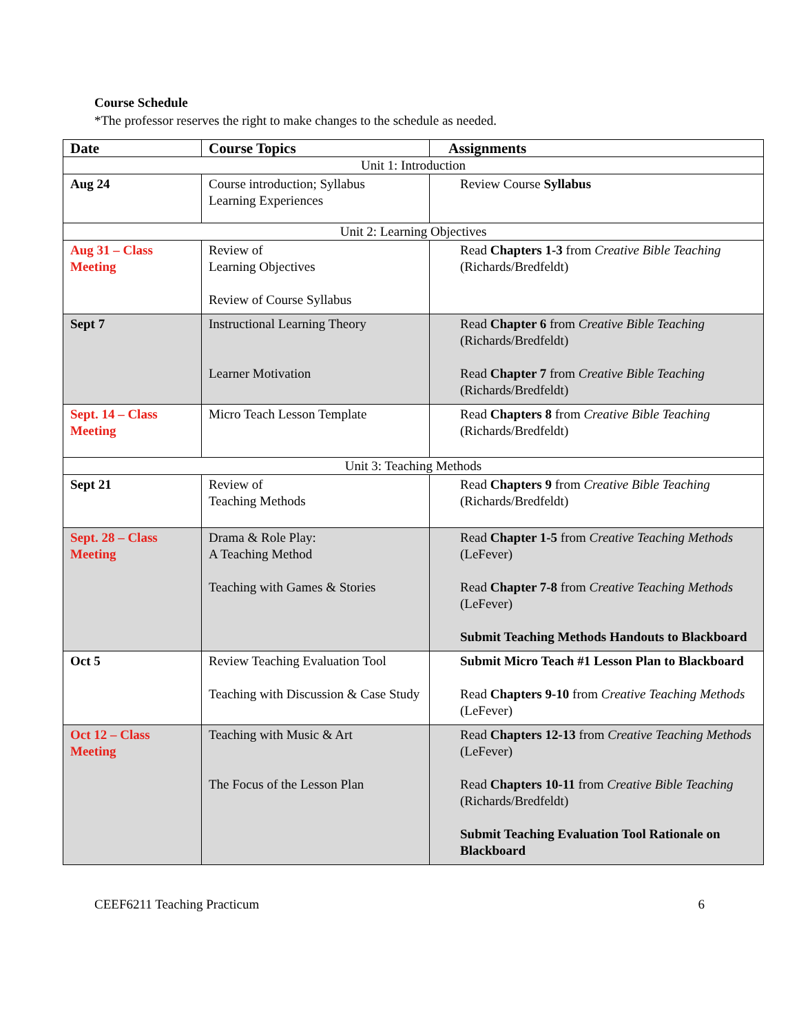Course Schedule
*The professor reserves the right to make changes to the schedule as needed.
| Date | Course Topics | Assignments |
| --- | --- | --- |
| Unit 1: Introduction | | |
| Aug 24 | Course introduction; Syllabus Learning Experiences | Review Course Syllabus |
| Unit 2: Learning Objectives | | |
| Aug 31 – Class Meeting | Review of Learning Objectives Review of Course Syllabus | Read Chapters 1-3 from Creative Bible Teaching (Richards/Bredfeldt) |
| Sept 7 | Instructional Learning Theory Learner Motivation | Read Chapter 6 from Creative Bible Teaching (Richards/Bredfeldt) Read Chapter 7 from Creative Bible Teaching (Richards/Bredfeldt) |
| Sept. 14 – Class Meeting | Micro Teach Lesson Template | Read Chapters 8 from Creative Bible Teaching (Richards/Bredfeldt) |
| Unit 3: Teaching Methods | | |
| Sept 21 | Review of Teaching Methods | Read Chapters 9 from Creative Bible Teaching (Richards/Bredfeldt) |
| Sept. 28 – Class Meeting | Drama & Role Play: A Teaching Method Teaching with Games & Stories | Read Chapter 1-5 from Creative Teaching Methods (LeFever) Read Chapter 7-8 from Creative Teaching Methods (LeFever) Submit Teaching Methods Handouts to Blackboard |
| Oct 5 | Review Teaching Evaluation Tool Teaching with Discussion & Case Study | Submit Micro Teach #1 Lesson Plan to Blackboard Read Chapters 9-10 from Creative Teaching Methods (LeFever) |
| Oct 12 – Class Meeting | Teaching with Music & Art The Focus of the Lesson Plan | Read Chapters 12-13 from Creative Teaching Methods (LeFever) Read Chapters 10-11 from Creative Bible Teaching (Richards/Bredfeldt) Submit Teaching Evaluation Tool Rationale on Blackboard |
CEEF6211 Teaching Practicum 6